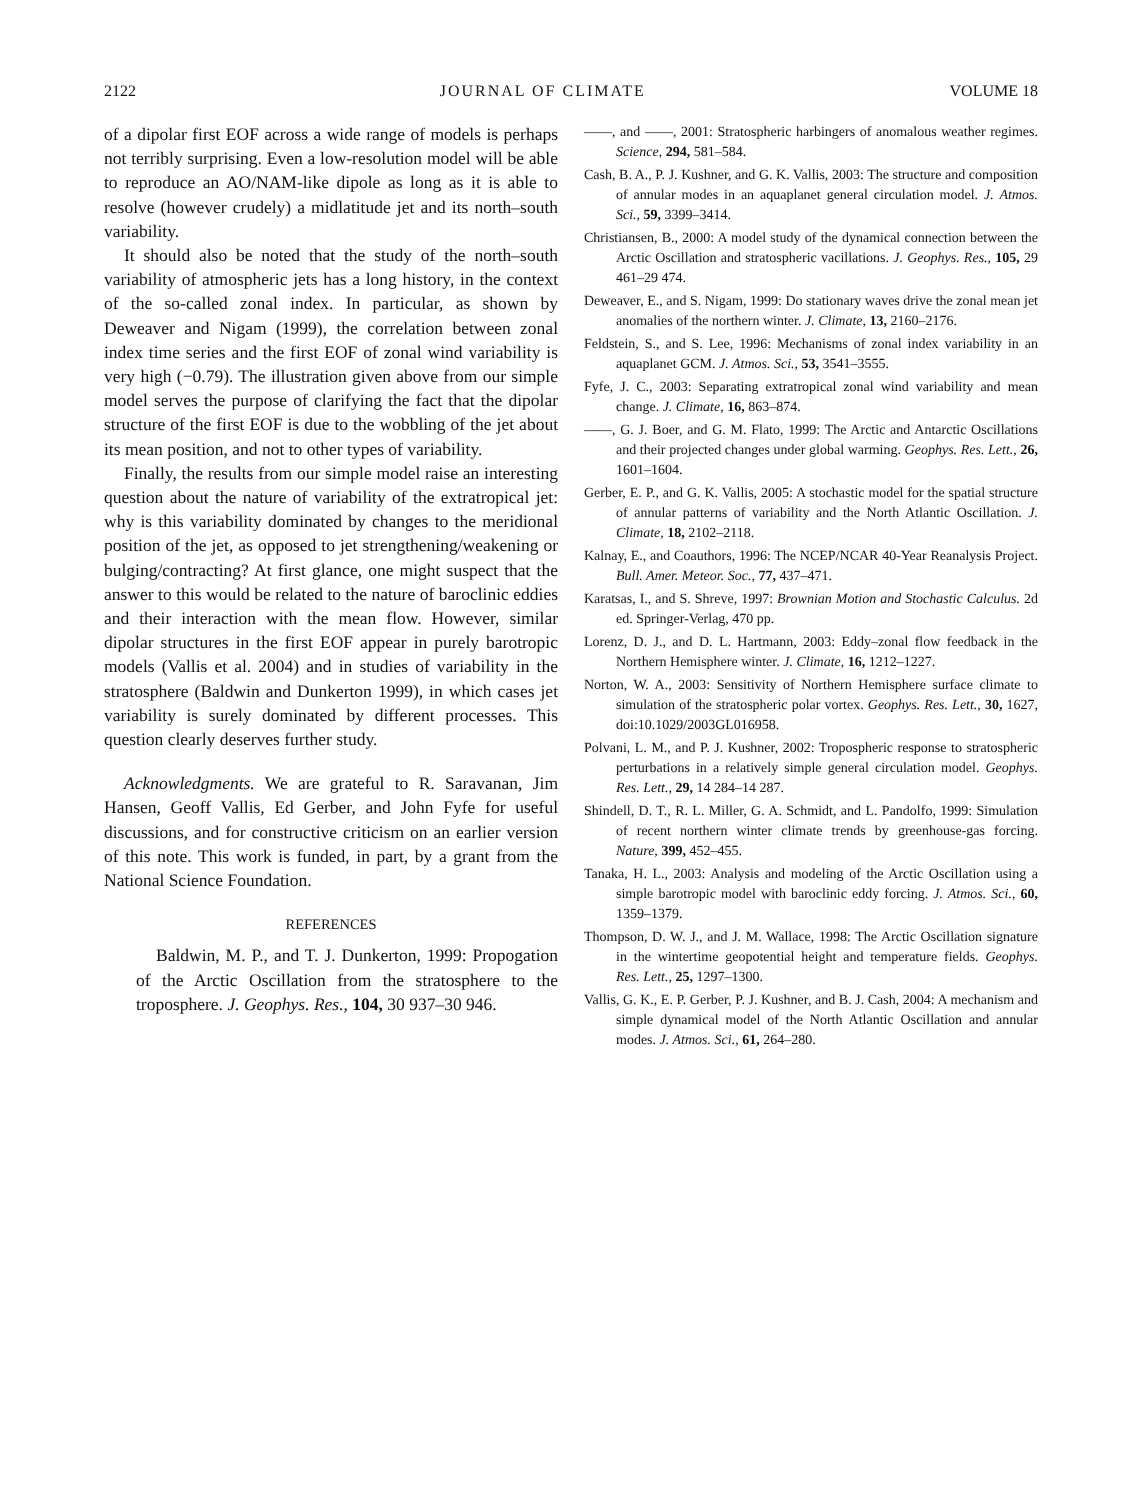2122 JOURNAL OF CLIMATE VOLUME 18
of a dipolar first EOF across a wide range of models is perhaps not terribly surprising. Even a low-resolution model will be able to reproduce an AO/NAM-like dipole as long as it is able to resolve (however crudely) a midlatitude jet and its north–south variability.
It should also be noted that the study of the north–south variability of atmospheric jets has a long history, in the context of the so-called zonal index. In particular, as shown by Deweaver and Nigam (1999), the correlation between zonal index time series and the first EOF of zonal wind variability is very high (−0.79). The illustration given above from our simple model serves the purpose of clarifying the fact that the dipolar structure of the first EOF is due to the wobbling of the jet about its mean position, and not to other types of variability.
Finally, the results from our simple model raise an interesting question about the nature of variability of the extratropical jet: why is this variability dominated by changes to the meridional position of the jet, as opposed to jet strengthening/weakening or bulging/contracting? At first glance, one might suspect that the answer to this would be related to the nature of baroclinic eddies and their interaction with the mean flow. However, similar dipolar structures in the first EOF appear in purely barotropic models (Vallis et al. 2004) and in studies of variability in the stratosphere (Baldwin and Dunkerton 1999), in which cases jet variability is surely dominated by different processes. This question clearly deserves further study.
Acknowledgments. We are grateful to R. Saravanan, Jim Hansen, Geoff Vallis, Ed Gerber, and John Fyfe for useful discussions, and for constructive criticism on an earlier version of this note. This work is funded, in part, by a grant from the National Science Foundation.
REFERENCES
Baldwin, M. P., and T. J. Dunkerton, 1999: Propogation of the Arctic Oscillation from the stratosphere to the troposphere. J. Geophys. Res., 104, 30 937–30 946.
——, and ——, 2001: Stratospheric harbingers of anomalous weather regimes. Science, 294, 581–584.
Cash, B. A., P. J. Kushner, and G. K. Vallis, 2003: The structure and composition of annular modes in an aquaplanet general circulation model. J. Atmos. Sci., 59, 3399–3414.
Christiansen, B., 2000: A model study of the dynamical connection between the Arctic Oscillation and stratospheric vacillations. J. Geophys. Res., 105, 29 461–29 474.
Deweaver, E., and S. Nigam, 1999: Do stationary waves drive the zonal mean jet anomalies of the northern winter. J. Climate, 13, 2160–2176.
Feldstein, S., and S. Lee, 1996: Mechanisms of zonal index variability in an aquaplanet GCM. J. Atmos. Sci., 53, 3541–3555.
Fyfe, J. C., 2003: Separating extratropical zonal wind variability and mean change. J. Climate, 16, 863–874.
——, G. J. Boer, and G. M. Flato, 1999: The Arctic and Antarctic Oscillations and their projected changes under global warming. Geophys. Res. Lett., 26, 1601–1604.
Gerber, E. P., and G. K. Vallis, 2005: A stochastic model for the spatial structure of annular patterns of variability and the North Atlantic Oscillation. J. Climate, 18, 2102–2118.
Kalnay, E., and Coauthors, 1996: The NCEP/NCAR 40-Year Reanalysis Project. Bull. Amer. Meteor. Soc., 77, 437–471.
Karatsas, I., and S. Shreve, 1997: Brownian Motion and Stochastic Calculus. 2d ed. Springer-Verlag, 470 pp.
Lorenz, D. J., and D. L. Hartmann, 2003: Eddy–zonal flow feedback in the Northern Hemisphere winter. J. Climate, 16, 1212–1227.
Norton, W. A., 2003: Sensitivity of Northern Hemisphere surface climate to simulation of the stratospheric polar vortex. Geophys. Res. Lett., 30, 1627, doi:10.1029/2003GL016958.
Polvani, L. M., and P. J. Kushner, 2002: Tropospheric response to stratospheric perturbations in a relatively simple general circulation model. Geophys. Res. Lett., 29, 14 284–14 287.
Shindell, D. T., R. L. Miller, G. A. Schmidt, and L. Pandolfo, 1999: Simulation of recent northern winter climate trends by greenhouse-gas forcing. Nature, 399, 452–455.
Tanaka, H. L., 2003: Analysis and modeling of the Arctic Oscillation using a simple barotropic model with baroclinic eddy forcing. J. Atmos. Sci., 60, 1359–1379.
Thompson, D. W. J., and J. M. Wallace, 1998: The Arctic Oscillation signature in the wintertime geopotential height and temperature fields. Geophys. Res. Lett., 25, 1297–1300.
Vallis, G. K., E. P. Gerber, P. J. Kushner, and B. J. Cash, 2004: A mechanism and simple dynamical model of the North Atlantic Oscillation and annular modes. J. Atmos. Sci., 61, 264–280.